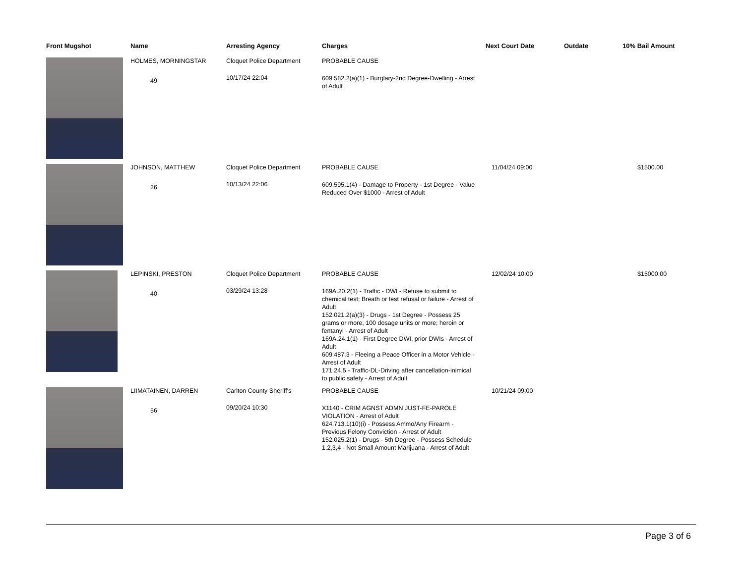| Front Mugshot | Name | Arresting Agency | Charges | Next Court Date | Outdate | 10% Bail Amount |
| --- | --- | --- | --- | --- | --- | --- |
| | HOLMES, MORNINGSTAR 49 | Cloquet Police Department 10/17/24 22:04 | PROBABLE CAUSE 609.582.2(a)(1) - Burglary-2nd Degree-Dwelling - Arrest of Adult | | | |
| | JOHNSON, MATTHEW 26 | Cloquet Police Department 10/13/24 22:06 | PROBABLE CAUSE 609.595.1(4) - Damage to Property - 1st Degree - Value Reduced Over $1000 - Arrest of Adult | 11/04/24 09:00 | | $1500.00 |
| | LEPINSKI, PRESTON 40 | Cloquet Police Department 03/29/24 13:28 | PROBABLE CAUSE 169A.20.2(1) - Traffic - DWI - Refuse to submit to chemical test; Breath or test refusal or failure - Arrest of Adult 152.021.2(a)(3) - Drugs - 1st Degree - Possess 25 grams or more, 100 dosage units or more; heroin or fentanyl - Arrest of Adult 169A.24.1(1) - First Degree DWI, prior DWIs - Arrest of Adult 609.487.3 - Fleeing a Peace Officer in a Motor Vehicle - Arrest of Adult 171.24.5 - Traffic-DL-Driving after cancellation-inimical to public safety - Arrest of Adult | 12/02/24 10:00 | | $15000.00 |
| | LIIMATAINEN, DARREN 56 | Carlton County Sheriff's 09/20/24 10:30 | PROBABLE CAUSE X1140 - CRIM AGNST ADMN JUST-FE-PAROLE VIOLATION - Arrest of Adult 624.713.1(10)(i) - Possess Ammo/Any Firearm - Previous Felony Conviction - Arrest of Adult 152.025.2(1) - Drugs - 5th Degree - Possess Schedule 1,2,3,4 - Not Small Amount Marijuana - Arrest of Adult | 10/21/24 09:00 | | |
Page 3 of 6